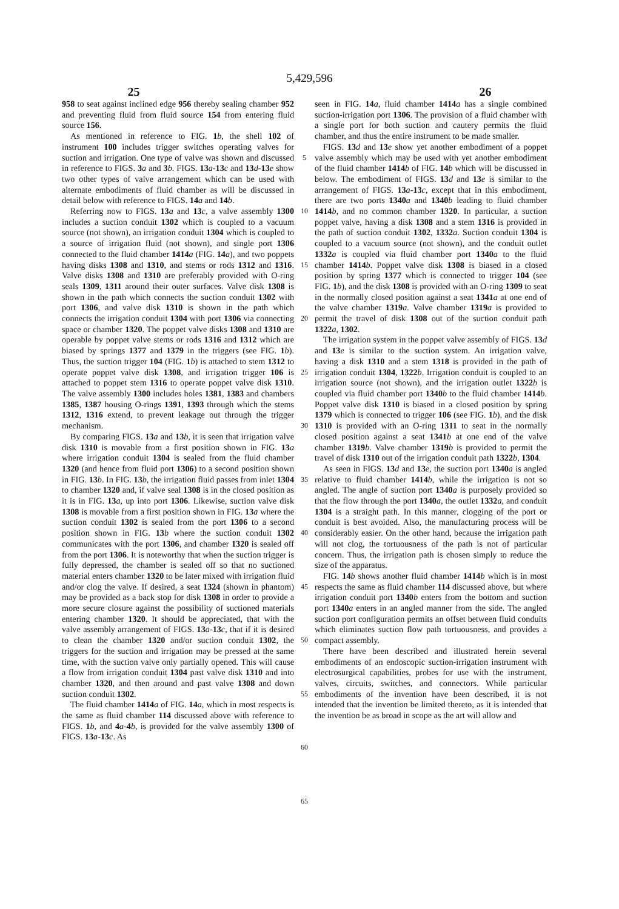5,429,596
25 26
958 to seat against inclined edge 956 thereby sealing chamber 952 and preventing fluid from fluid source 154 from entering fluid source 156.
As mentioned in reference to FIG. 1 b, the shell 102 of instrument 100 includes trigger switches operating valves for suction and irrigation. One type of valve was shown and discussed in reference to FIGS. 3 a and 3 b. FIGS. 13 a-13 c and 13 d-13 e show two other types of valve arrangement which can be used with alternate embodiments of fluid chamber as will be discussed in detail below with reference to FIGS. 14 a and 14 b.
Referring now to FIGS. 13 a and 13 c, a valve assembly 1300 includes a suction conduit 1302 which is coupled to a vacuum source (not shown), an irrigation conduit 1304 which is coupled to a source of irrigation fluid (not shown), and single port 1306 connected to the fluid chamber 1414 a (FIG. 14 a), and two poppets having disks 1308 and 1310, and stems or rods 1312 and 1316. Valve disks 1308 and 1310 are preferably provided with O-ring seals 1309, 1311 around their outer surfaces. Valve disk 1308 is shown in the path which connects the suction conduit 1302 with port 1306, and valve disk 1310 is shown in the path which connects the irrigation conduit 1304 with port 1306 via connecting space or chamber 1320. The poppet valve disks 1308 and 1310 are operable by poppet valve stems or rods 1316 and 1312 which are biased by springs 1377 and 1379 in the triggers (see FIG. 1 b). Thus, the suction trigger 104 (FIG. 1 b) is attached to stem 1312 to operate poppet valve disk 1308, and irrigation trigger 106 is attached to poppet stem 1316 to operate poppet valve disk 1310. The valve assembly 1300 includes holes 1381, 1383 and chambers 1385, 1387 housing O-rings 1391, 1393 through which the stems 1312, 1316 extend, to prevent leakage out through the trigger mechanism.
By comparing FIGS. 13 a and 13 b, it is seen that irrigation valve disk 1310 is movable from a first position shown in FIG. 13 a where irrigation conduit 1304 is sealed from the fluid chamber 1320 (and hence from fluid port 1306) to a second position shown in FIG. 13 b. In FIG. 13 b, the irrigation fluid passes from inlet 1304 to chamber 1320 and, if valve seal 1308 is in the closed position as it is in FIG. 13 a, up into port 1306. Likewise, suction valve disk 1308 is movable from a first position shown in FIG. 13 a where the suction conduit 1302 is sealed from the port 1306 to a second position shown in FIG. 13 b where the suction conduit 1302 communicates with the port 1306, and chamber 1320 is sealed off from the port 1306. It is noteworthy that when the suction trigger is fully depressed, the chamber is sealed off so that no suctioned material enters chamber 1320 to be later mixed with irrigation fluid and/or clog the valve. If desired, a seat 1324 (shown in phantom) may be provided as a back stop for disk 1308 in order to provide a more secure closure against the possibility of suctioned materials entering chamber 1320. It should be appreciated, that with the valve assembly arrangement of FIGS. 13 a-13 c, that if it is desired to clean the chamber 1320 and/or suction conduit 1302, the triggers for the suction and irrigation may be pressed at the same time, with the suction valve only partially opened. This will cause a flow from irrigation conduit 1304 past valve disk 1310 and into chamber 1320, and then around and past valve 1308 and down suction conduit 1302.
The fluid chamber 1414 a of FIG. 14 a, which in most respects is the same as fluid chamber 114 discussed above with reference to FIGS. 1 b, and 4 a-4 b, is provided for the valve assembly 1300 of FIGS. 13 a-13 c. As
5
10
15
20
25
30
35
40
45
50
55
60
65
seen in FIG. 14 a, fluid chamber 1414 a has a single combined suction-irrigation port 1306. The provision of a fluid chamber with a single port for both suction and cautery permits the fluid chamber, and thus the entire instrument to be made smaller.
FIGS. 13 d and 13 e show yet another embodiment of a poppet valve assembly which may be used with yet another embodiment of the fluid chamber 1414 b of FIG. 14 b which will be discussed in below. The embodiment of FIGS. 13 d and 13 e is similar to the arrangement of FIGS. 13 a-13 c, except that in this embodiment, there are two ports 1340 a and 1340 b leading to fluid chamber 1414 b, and no common chamber 1320. In particular, a suction poppet valve, having a disk 1308 and a stem 1316 is provided in the path of suction conduit 1302, 1332 a. Suction conduit 1304 is coupled to a vacuum source (not shown), and the conduit outlet 1332 a is coupled via fluid chamber port 1340 a to the fluid chamber 1414 b. Poppet valve disk 1308 is biased in a closed position by spring 1377 which is connected to trigger 104 (see FIG. 1 b), and the disk 1308 is provided with an O-ring 1309 to seat in the normally closed position against a seat 1341 a at one end of the valve chamber 1319 a. Valve chamber 1319 a is provided to permit the travel of disk 1308 out of the suction conduit path 1322 a, 1302.
The irrigation system in the poppet valve assembly of FIGS. 13 d and 13 e is similar to the suction system. An irrigation valve, having a disk 1310 and a stem 1318 is provided in the path of irrigation conduit 1304, 1322 b. Irrigation conduit is coupled to an irrigation source (not shown), and the irrigation outlet 1322 b is coupled via fluid chamber port 1340 b to the fluid chamber 1414 b. Poppet valve disk 1310 is biased in a closed position by spring 1379 which is connected to trigger 106 (see FIG. 1 b), and the disk 1310 is provided with an O-ring 1311 to seat in the normally closed position against a seat 1341 b at one end of the valve chamber 1319 b. Valve chamber 1319 b is provided to permit the travel of disk 1310 out of the irrigation conduit path 1322 b, 1304.
As seen in FIGS. 13 d and 13 e, the suction port 1340 a is angled relative to fluid chamber 1414 b, while the irrigation is not so angled. The angle of suction port 1340 a is purposely provided so that the flow through the port 1340 a, the outlet 1332 a, and conduit 1304 is a straight path. In this manner, clogging of the port or conduit is best avoided. Also, the manufacturing process will be considerably easier. On the other hand, because the irrigation path will not clog, the tortuousness of the path is not of particular concern. Thus, the irrigation path is chosen simply to reduce the size of the apparatus.
FIG. 14 b shows another fluid chamber 1414 b which is in most respects the same as fluid chamber 114 discussed above, but where irrigation conduit port 1340 b enters from the bottom and suction port 1340 a enters in an angled manner from the side. The angled suction port configuration permits an offset between fluid conduits which eliminates suction flow path tortuousness, and provides a compact assembly.
There have been described and illustrated herein several embodiments of an endoscopic suction-irrigation instrument with electrosurgical capabilities, probes for use with the instrument, valves, circuits, switches, and connectors. While particular embodiments of the invention have been described, it is not intended that the invention be limited thereto, as it is intended that the invention be as broad in scope as the art will allow and